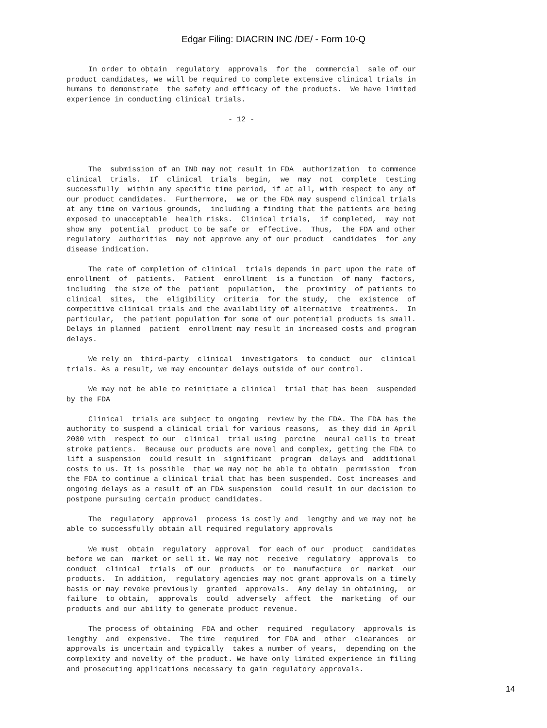Edgar Filing: DIACRIN INC /DE/ - Form 10-Q
     In order to obtain  regulatory  approvals  for the  commercial  sale of our
product candidates, we will be required to complete extensive clinical trials in
humans to demonstrate  the safety and efficacy of the products.  We have limited
experience in conducting clinical trials.

                                     - 12 -




     The  submission of an IND may not result in FDA  authorization  to commence
clinical  trials.  If  clinical  trials  begin,  we  may  not  complete  testing
successfully  within any specific time period, if at all, with respect to any of
our product candidates.  Furthermore,  we or the FDA may suspend clinical trials
at any time on various grounds,  including a finding that the patients are being
exposed to unacceptable  health risks.  Clinical trials,  if completed,  may not
show any  potential  product to be safe or  effective.  Thus,  the FDA and other
regulatory  authorities  may not approve any of our product  candidates  for any
disease indication.

     The rate of completion of clinical  trials depends in part upon the rate of
enrollment  of  patients.  Patient  enrollment  is a function  of many  factors,
including  the size of the  patient  population,  the  proximity  of patients to
clinical  sites,  the  eligibility  criteria  for the study,  the  existence  of
competitive clinical trials and the availability of alternative  treatments.  In
particular,  the patient population for some of our potential products is small.
Delays in planned  patient  enrollment may result in increased costs and program
delays.

     We rely on  third-party  clinical  investigators  to conduct  our  clinical
trials. As a result, we may encounter delays outside of our control.

     We may not be able to reinitiate a clinical  trial that has been  suspended
by the FDA

     Clinical  trials are subject to ongoing  review by the FDA. The FDA has the
authority to suspend a clinical trial for various reasons,  as they did in April
2000 with  respect to our  clinical  trial using  porcine  neural cells to treat
stroke patients.  Because our products are novel and complex, getting the FDA to
lift a suspension  could result in  significant  program  delays and  additional
costs to us. It is possible  that we may not be able to obtain  permission  from
the FDA to continue a clinical trial that has been suspended. Cost increases and
ongoing delays as a result of an FDA suspension  could result in our decision to
postpone pursuing certain product candidates.

     The  regulatory  approval  process is costly and  lengthy and we may not be
able to successfully obtain all required regulatory approvals

     We must  obtain  regulatory  approval  for each of our  product  candidates
before we can  market or sell it. We may not  receive  regulatory  approvals  to
conduct  clinical  trials  of our  products  or to  manufacture  or  market  our
products.  In addition,  regulatory agencies may not grant approvals on a timely
basis or may revoke previously  granted  approvals.  Any delay in obtaining,  or
failure  to obtain,  approvals  could  adversely  affect  the  marketing  of our
products and our ability to generate product revenue.

     The process of obtaining  FDA and other  required  regulatory  approvals is
lengthy  and  expensive.  The time  required  for FDA and  other  clearances  or
approvals is uncertain and typically  takes a number of years,  depending on the
complexity and novelty of the product. We have only limited experience in filing
and prosecuting applications necessary to gain regulatory approvals.
14